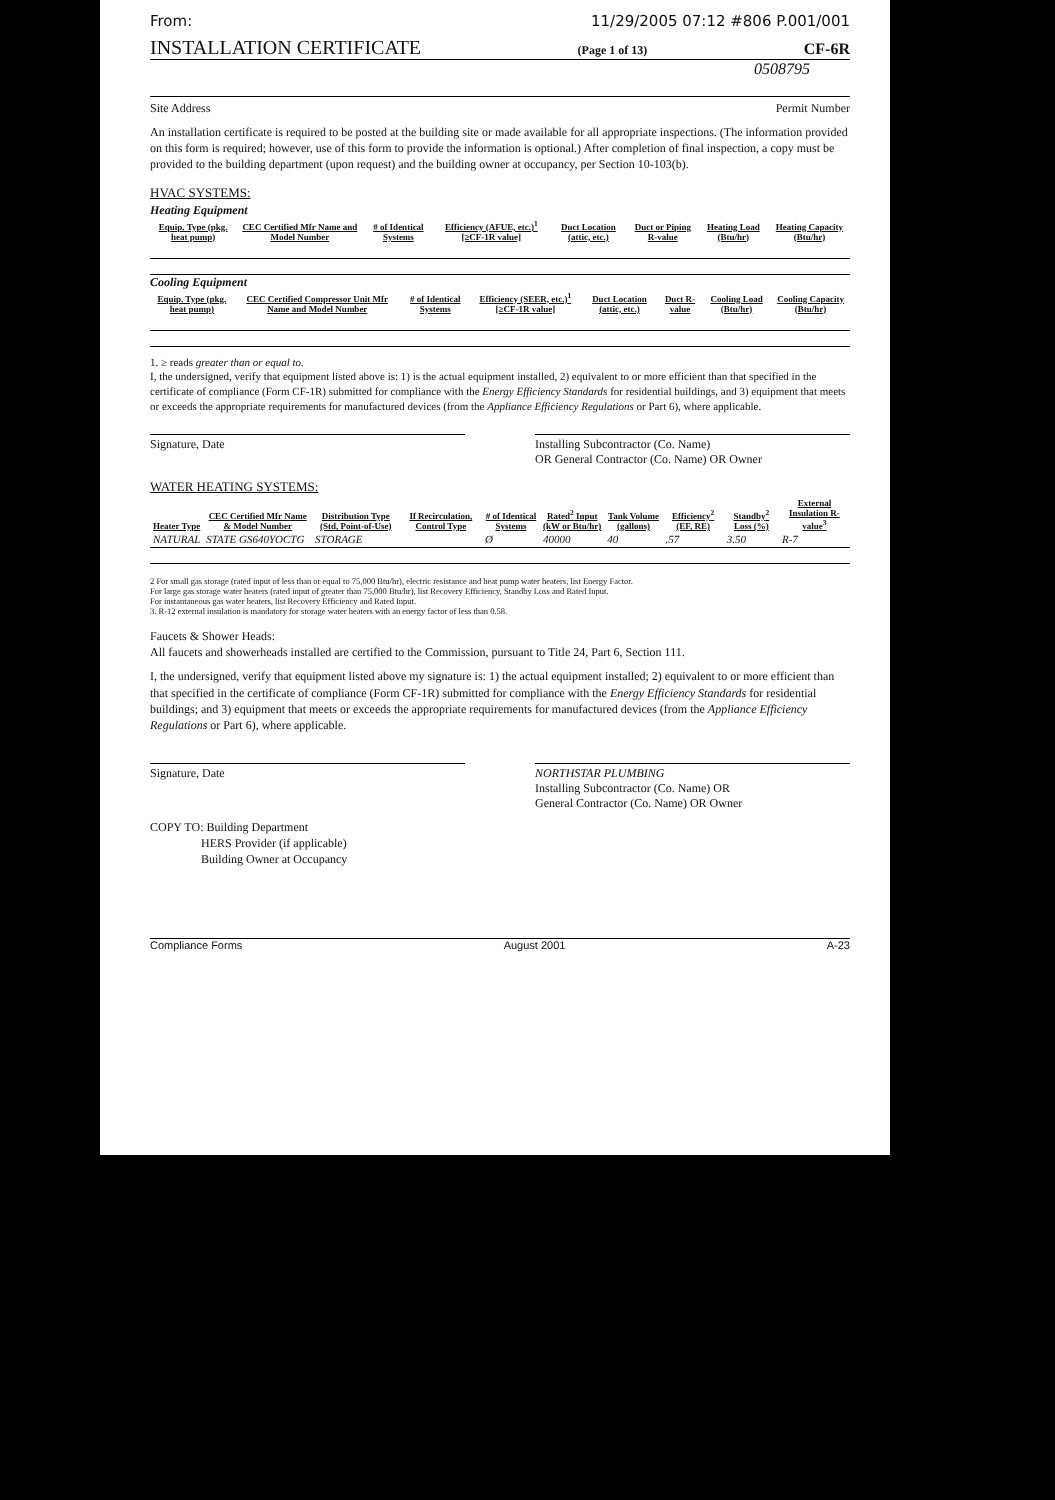From: 11/29/2005 07:12 #806 P.001/001
INSTALLATION CERTIFICATE
(Page 1 of 13) CF-6R
0508795
Site Address Permit Number
An installation certificate is required to be posted at the building site or made available for all appropriate inspections. (The information provided on this form is required; however, use of this form to provide the information is optional.) After completion of final inspection, a copy must be provided to the building department (upon request) and the building owner at occupancy, per Section 10-103(b).
HVAC SYSTEMS:
Heating Equipment
| Equip. Type (pkg. heat pump) | CEC Certified Mfr Name and Model Number | # of Identical Systems | Efficiency (AFUE, etc.)<sup>1</sup> [≥CF-1R value] | Duct Location (attic, etc.) | Duct or Piping R-value | Heating Load (Btu/hr) | Heating Capacity (Btu/hr) |
| --- | --- | --- | --- | --- | --- | --- | --- |
Cooling Equipment
| Equip. Type (pkg. heat pump) | CEC Certified Compressor Unit Mfr Name and Model Number | # of Identical Systems | Efficiency (SEER, etc.)<sup>1</sup> [≥CF-1R value] | Duct Location (attic, etc.) | Duct R-value | Cooling Load (Btu/hr) | Cooling Capacity (Btu/hr) |
| --- | --- | --- | --- | --- | --- | --- | --- |
1. ≥ reads greater than or equal to.
I, the undersigned, verify that equipment listed above is: 1) is the actual equipment installed, 2) equivalent to or more efficient than that specified in the certificate of compliance (Form CF-1R) submitted for compliance with the Energy Efficiency Standards for residential buildings, and 3) equipment that meets or exceeds the appropriate requirements for manufactured devices (from the Appliance Efficiency Regulations or Part 6), where applicable.
Signature, Date Installing Subcontractor (Co. Name)
OR General Contractor (Co. Name) OR Owner
WATER HEATING SYSTEMS:
| Heater Type | CEC Certified Mfr Name & Model Number | Distribution Type (Std, Point-of-Use) | If Recirculation, Control Type | # of Identical Systems | Rated<sup>2</sup> Input (kW or Btu/hr) | Tank Volume (gallons) | Efficiency<sup>2</sup> (EF, RE) | Standby<sup>2</sup> Loss (%) | External Insulation R-value<sup>3</sup> |
| --- | --- | --- | --- | --- | --- | --- | --- | --- | --- |
| NATURAL | STATE GS640YOCTG | STORAGE | | Ø | 40000 | 40 | .57 | 3.50 | R-7 |
2 For small gas storage (rated input of less than or equal to 75,000 Btu/hr), electric resistance and heat pump water heaters, list Energy Factor.
For large gas storage water heaters (rated input of greater than 75,000 Btu/hr), list Recovery Efficiency, Standby Loss and Rated Input.
For instantaneous gas water heaters, list Recovery Efficiency and Rated Input.
3. R-12 external insulation is mandatory for storage water heaters with an energy factor of less than 0.58.
Faucets & Shower Heads:
All faucets and showerheads installed are certified to the Commission, pursuant to Title 24, Part 6, Section 111.
I, the undersigned, verify that equipment listed above my signature is: 1) the actual equipment installed; 2) equivalent to or more efficient than that specified in the certificate of compliance (Form CF-1R) submitted for compliance with the Energy Efficiency Standards for residential buildings; and 3) equipment that meets or exceeds the appropriate requirements for manufactured devices (from the Appliance Efficiency Regulations or Part 6), where applicable.
Signature, Date NORTHSTAR PLUMBING
Installing Subcontractor (Co. Name) OR
General Contractor (Co. Name) OR Owner
COPY TO: Building Department
HERS Provider (if applicable)
Building Owner at Occupancy
Compliance Forms August 2001 A-23